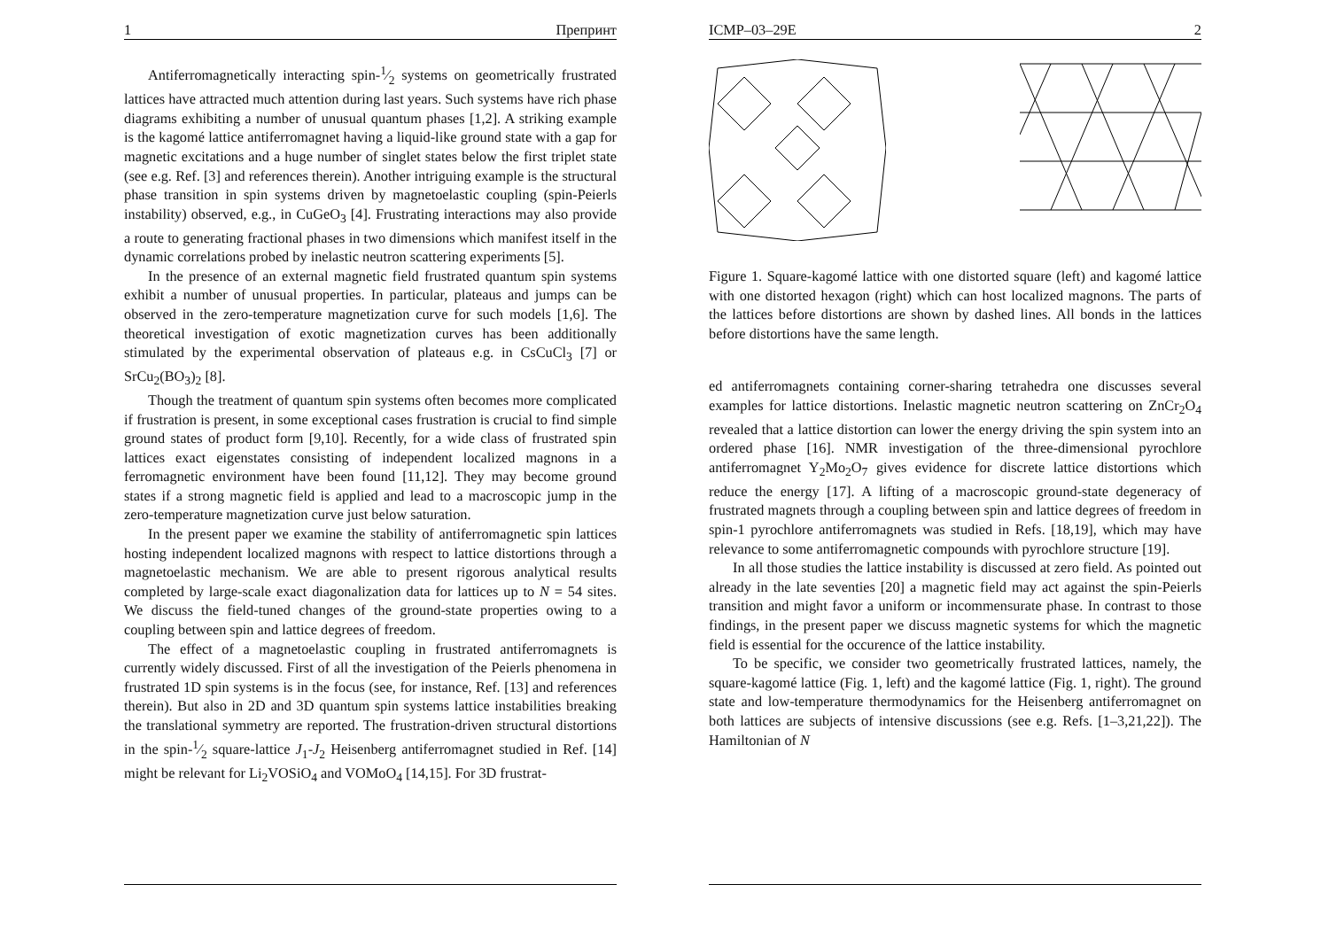1 Препринт
Antiferromagnetically interacting spin-1⁄2 systems on geometrically frustrated lattices have attracted much attention during last years. Such systems have rich phase diagrams exhibiting a number of unusual quantum phases [1,2]. A striking example is the kagomé lattice antiferromagnet having a liquid-like ground state with a gap for magnetic excitations and a huge number of singlet states below the first triplet state (see e.g. Ref. [3] and references therein). Another intriguing example is the structural phase transition in spin systems driven by magnetoelastic coupling (spin-Peierls instability) observed, e.g., in CuGeO<sub>3</sub> [4]. Frustrating interactions may also provide a route to generating fractional phases in two dimensions which manifest itself in the dynamic correlations probed by inelastic neutron scattering experiments [5].
In the presence of an external magnetic field frustrated quantum spin systems exhibit a number of unusual properties. In particular, plateaus and jumps can be observed in the zero-temperature magnetization curve for such models [1,6]. The theoretical investigation of exotic magnetization curves has been additionally stimulated by the experimental observation of plateaus e.g. in CsCuCl<sub>3</sub> [7] or SrCu<sub>2</sub>(BO<sub>3</sub>)<sub>2</sub> [8].
Though the treatment of quantum spin systems often becomes more complicated if frustration is present, in some exceptional cases frustration is crucial to find simple ground states of product form [9,10]. Recently, for a wide class of frustrated spin lattices exact eigenstates consisting of independent localized magnons in a ferromagnetic environment have been found [11,12]. They may become ground states if a strong magnetic field is applied and lead to a macroscopic jump in the zero-temperature magnetization curve just below saturation.
In the present paper we examine the stability of antiferromagnetic spin lattices hosting independent localized magnons with respect to lattice distortions through a magnetoelastic mechanism. We are able to present rigorous analytical results completed by large-scale exact diagonalization data for lattices up to N = 54 sites. We discuss the field-tuned changes of the ground-state properties owing to a coupling between spin and lattice degrees of freedom.
The effect of a magnetoelastic coupling in frustrated antiferromagnets is currently widely discussed. First of all the investigation of the Peierls phenomena in frustrated 1D spin systems is in the focus (see, for instance, Ref. [13] and references therein). But also in 2D and 3D quantum spin systems lattice instabilities breaking the translational symmetry are reported. The frustration-driven structural distortions in the spin-1⁄2 square-lattice J<sub>1</sub>-J<sub>2</sub> Heisenberg antiferromagnet studied in Ref. [14] might be relevant for Li<sub>2</sub>VOSiO<sub>4</sub> and VOMoO<sub>4</sub> [14,15]. For 3D frustrat-
ICMP–03–29E 2
Figure 1. Square-kagomé lattice with one distorted square (left) and kagomé lattice with one distorted hexagon (right) which can host localized magnons. The parts of the lattices before distortions are shown by dashed lines. All bonds in the lattices before distortions have the same length.
ed antiferromagnets containing corner-sharing tetrahedra one discusses several examples for lattice distortions. Inelastic magnetic neutron scattering on ZnCr<sub>2</sub>O<sub>4</sub> revealed that a lattice distortion can lower the energy driving the spin system into an ordered phase [16]. NMR investigation of the three-dimensional pyrochlore antiferromagnet Y<sub>2</sub>Mo<sub>2</sub>O<sub>7</sub> gives evidence for discrete lattice distortions which reduce the energy [17]. A lifting of a macroscopic ground-state degeneracy of frustrated magnets through a coupling between spin and lattice degrees of freedom in spin-1 pyrochlore antiferromagnets was studied in Refs. [18,19], which may have relevance to some antiferromagnetic compounds with pyrochlore structure [19].
In all those studies the lattice instability is discussed at zero field. As pointed out already in the late seventies [20] a magnetic field may act against the spin-Peierls transition and might favor a uniform or incommensurate phase. In contrast to those findings, in the present paper we discuss magnetic systems for which the magnetic field is essential for the occurence of the lattice instability.
To be specific, we consider two geometrically frustrated lattices, namely, the square-kagomé lattice (Fig. 1, left) and the kagomé lattice (Fig. 1, right). The ground state and low-temperature thermodynamics for the Heisenberg antiferromagnet on both lattices are subjects of intensive discussions (see e.g. Refs. [1–3,21,22]). The Hamiltonian of N